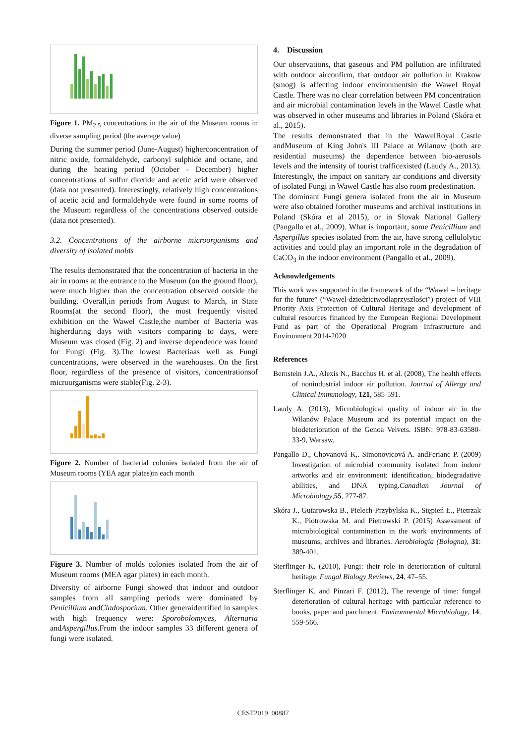Figure 1. PM<sub>2.5</sub> concentrations in the air of the Museum rooms in diverse sampling period (the average value)
During the summer period (June-August) higherconcentration of nitric oxide, formaldehyde, carbonyl sulphide and octane, and during the heating period (October - December) higher concentrations of sulfur dioxide and acetic acid were observed (data not presented). Interestingly, relatively high concentrations of acetic acid and formaldehyde were found in some rooms of the Museum regardless of the concentrations observed outside (data not presented).
3.2. Concentrations of the airborne microorganisms and diversity of isolated molds
The results demonstrated that the concentration of bacteria in the air in rooms at the entrance to the Museum (on the ground floor), were much higher than the concentration observed outside the building. Overall,in periods from August to March, in State Rooms(at the second floor), the most frequently visited exhibition on the Wawel Castle,the number of Bacteria was higherduring days with visitors comparing to days, were Museum was closed (Fig. 2) and inverse dependence was found for Fungi (Fig. 3).The lowest Bacteriaas well as Fungi concentrations, were observed in the warehouses. On the first floor, regardless of the presence of visitors, concentrationsof microorganisms were stable(Fig. 2-3).
Figure 2. Number of bacterial colonies isolated from the air of Museum rooms (YEA agar plates)in each month
Figure 3. Number of molds colonies isolated from the air of Museum rooms (MEA agar plates) in each month.
Diversity of airborne Fungi showed that indoor and outdoor samples from all sampling periods were dominated by Penicillium andCladosporium. Other generaidentified in samples with high frequency were: Sporobolomyces, Alternaria andAspergillus.From the indoor samples 33 different genera of fungi were isolated.
4. Discussion
Our observations, that gaseous and PM pollution are infiltrated with outdoor airconfirm, that outdoor air pollution in Krakow (smog) is affecting indoor environmentsin the Wawel Royal Castle. There was no clear correlation between PM concentration and air microbial contamination levels in the Wawel Castle what was observed in other museums and libraries in Poland (Skóra et al., 2015).
The results demonstrated that in the WawelRoyal Castle andMuseum of King John's III Palace at Wilanow (both are residential museums) the dependence between bio-aerosols levels and the intensity of tourist trafficexisted (Laudy A., 2013). Interestingly, the impact on sanitary air conditions and diversity of isolated Fungi in Wawel Castle has also room predestination.
The dominant Fungi genera isolated from the air in Museum were also obtained forother museums and archival institutions in Poland (Skóra et al 2015), or in Slovak National Gallery (Pangallo et al., 2009). What is important, some Penicillium and Aspergillus species isolated from the air, have strong cellulolytic activities and could play an important role in the degradation of CaCO<sub>3</sub> in the indoor environment (Pangallo et al., 2009).
Acknowledgements
This work was supported in the framework of the “Wawel – heritage for the future” (“Wawel-dziedzictwodlaprzyszłości”) project of VIII Priority Axis Protection of Cultural Heritage and development of cultural resources financed by the European Regional Development Fund as part of the Operational Program Infrastructure and Environment 2014-2020
References
Bernstein J.A., Alexis N., Bacchus H. et al. (2008), The health effects of nonindustrial indoor air pollution. Journal of Allergy and Clinical Immunology, 121, 585-591.
Laudy A. (2013), Microbiological quality of indoor air in the Wilanów Palace Museum and its potential impact on the biodeterioration of the Genoa Velvets. ISBN: 978-83-63580-33-9, Warsaw.
Pangallo D., Chovanová K,. Simonovicová A. andFerianc P. (2009) Investigation of microbial community isolated from indoor artworks and air environment: identification, biodegradative abilities, and DNA typing.Canadian Journal of Microbiology,55, 277-87.
Skóra J., Gutarowska B., Pielech-Przybylska K., Stępień Ł., Pietrzak K., Piotrowska M. and Pietrowski P. (2015) Assessment of microbiological contamination in the work environments of museums, archives and libraries. Aerobiologia (Bologna), 31: 389-401.
Sterflinger K. (2010), Fungi: their role in deterioration of cultural heritage. Fungal Biology Reviews, 24, 47–55.
Sterflinger K. and Pinzari F. (2012), The revenge of time: fungal deterioration of cultural heritage with particular reference to books, paper and parchment. Environmental Microbiology, 14, 559-566.
CEST2019_00887